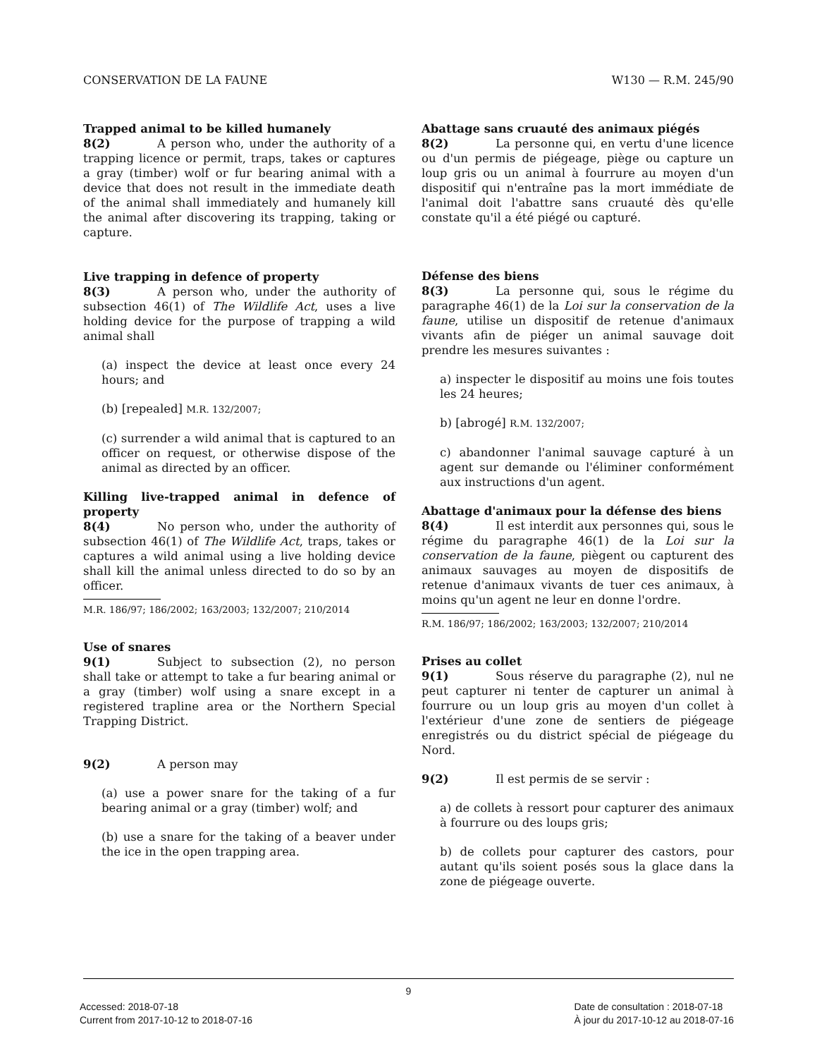CONSERVATION DE LA FAUNE W130 — R.M. 245/90
Trapped animal to be killed humanely
8(2) A person who, under the authority of a trapping licence or permit, traps, takes or captures a gray (timber) wolf or fur bearing animal with a device that does not result in the immediate death of the animal shall immediately and humanely kill the animal after discovering its trapping, taking or capture.
Live trapping in defence of property
8(3) A person who, under the authority of subsection 46(1) of The Wildlife Act, uses a live holding device for the purpose of trapping a wild animal shall
(a) inspect the device at least once every 24 hours; and
(b) [repealed] M.R. 132/2007;
(c) surrender a wild animal that is captured to an officer on request, or otherwise dispose of the animal as directed by an officer.
Killing live-trapped animal in defence of property
8(4) No person who, under the authority of subsection 46(1) of The Wildlife Act, traps, takes or captures a wild animal using a live holding device shall kill the animal unless directed to do so by an officer.
M.R. 186/97; 186/2002; 163/2003; 132/2007; 210/2014
Use of snares
9(1) Subject to subsection (2), no person shall take or attempt to take a fur bearing animal or a gray (timber) wolf using a snare except in a registered trapline area or the Northern Special Trapping District.
9(2) A person may
(a) use a power snare for the taking of a fur bearing animal or a gray (timber) wolf; and
(b) use a snare for the taking of a beaver under the ice in the open trapping area.
Abattage sans cruauté des animaux piégés
8(2) La personne qui, en vertu d'une licence ou d'un permis de piégeage, piège ou capture un loup gris ou un animal à fourrure au moyen d'un dispositif qui n'entraîne pas la mort immédiate de l'animal doit l'abattre sans cruauté dès qu'elle constate qu'il a été piégé ou capturé.
Défense des biens
8(3) La personne qui, sous le régime du paragraphe 46(1) de la Loi sur la conservation de la faune, utilise un dispositif de retenue d'animaux vivants afin de piéger un animal sauvage doit prendre les mesures suivantes :
a) inspecter le dispositif au moins une fois toutes les 24 heures;
b) [abrogé] R.M. 132/2007;
c) abandonner l'animal sauvage capturé à un agent sur demande ou l'éliminer conformément aux instructions d'un agent.
Abattage d'animaux pour la défense des biens
8(4) Il est interdit aux personnes qui, sous le régime du paragraphe 46(1) de la Loi sur la conservation de la faune, piègent ou capturent des animaux sauvages au moyen de dispositifs de retenue d'animaux vivants de tuer ces animaux, à moins qu'un agent ne leur en donne l'ordre.
R.M. 186/97; 186/2002; 163/2003; 132/2007; 210/2014
Prises au collet
9(1) Sous réserve du paragraphe (2), nul ne peut capturer ni tenter de capturer un animal à fourrure ou un loup gris au moyen d'un collet à l'extérieur d'une zone de sentiers de piégeage enregistrés ou du district spécial de piégeage du Nord.
9(2) Il est permis de se servir :
a) de collets à ressort pour capturer des animaux à fourrure ou des loups gris;
b) de collets pour capturer des castors, pour autant qu'ils soient posés sous la glace dans la zone de piégeage ouverte.
9
Accessed: 2018-07-18
Current from 2017-10-12 to 2018-07-16
Date de consultation : 2018-07-18
À jour du 2017-10-12 au 2018-07-16